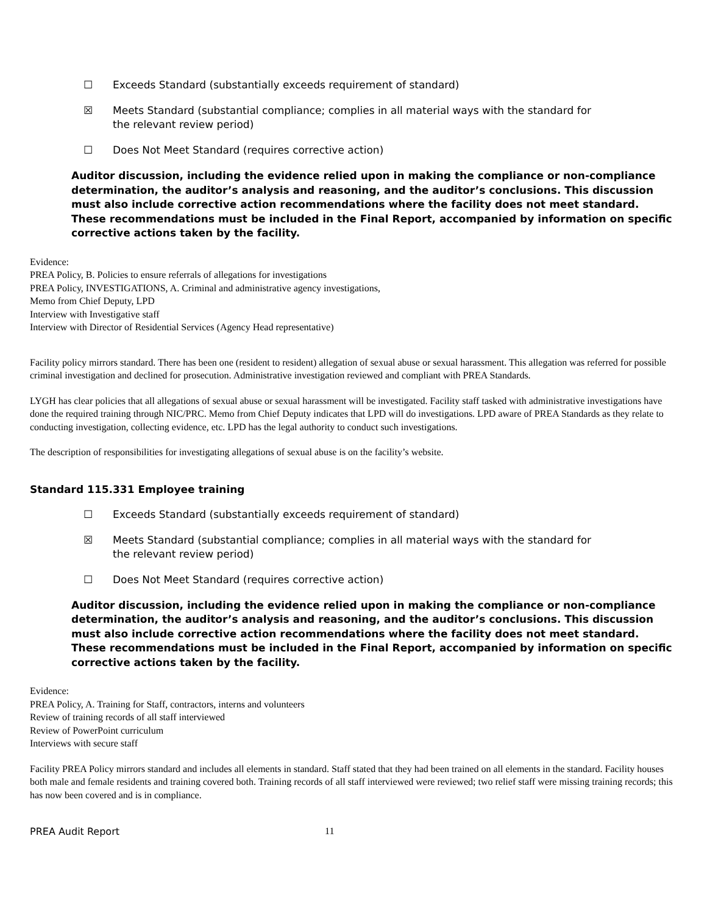☐ Exceeds Standard (substantially exceeds requirement of standard)
☒ Meets Standard (substantial compliance; complies in all material ways with the standard for the relevant review period)
☐ Does Not Meet Standard (requires corrective action)
Auditor discussion, including the evidence relied upon in making the compliance or non-compliance determination, the auditor’s analysis and reasoning, and the auditor’s conclusions. This discussion must also include corrective action recommendations where the facility does not meet standard. These recommendations must be included in the Final Report, accompanied by information on specific corrective actions taken by the facility.
Evidence:
PREA Policy, B. Policies to ensure referrals of allegations for investigations
PREA Policy, INVESTIGATIONS, A. Criminal and administrative agency investigations,
Memo from Chief Deputy, LPD
Interview with Investigative staff
Interview with Director of Residential Services (Agency Head representative)
Facility policy mirrors standard. There has been one (resident to resident) allegation of sexual abuse or sexual harassment. This allegation was referred for possible criminal investigation and declined for prosecution. Administrative investigation reviewed and compliant with PREA Standards.
LYGH has clear policies that all allegations of sexual abuse or sexual harassment will be investigated. Facility staff tasked with administrative investigations have done the required training through NIC/PRC. Memo from Chief Deputy indicates that LPD will do investigations. LPD aware of PREA Standards as they relate to conducting investigation, collecting evidence, etc. LPD has the legal authority to conduct such investigations.
The description of responsibilities for investigating allegations of sexual abuse is on the facility’s website.
Standard 115.331 Employee training
☐ Exceeds Standard (substantially exceeds requirement of standard)
☒ Meets Standard (substantial compliance; complies in all material ways with the standard for the relevant review period)
☐ Does Not Meet Standard (requires corrective action)
Auditor discussion, including the evidence relied upon in making the compliance or non-compliance determination, the auditor’s analysis and reasoning, and the auditor’s conclusions. This discussion must also include corrective action recommendations where the facility does not meet standard. These recommendations must be included in the Final Report, accompanied by information on specific corrective actions taken by the facility.
Evidence:
PREA Policy, A. Training for Staff, contractors, interns and volunteers
Review of training records of all staff interviewed
Review of PowerPoint curriculum
Interviews with secure staff
Facility PREA Policy mirrors standard and includes all elements in standard. Staff stated that they had been trained on all elements in the standard. Facility houses both male and female residents and training covered both. Training records of all staff interviewed were reviewed; two relief staff were missing training records; this has now been covered and is in compliance.
PREA Audit Report 11